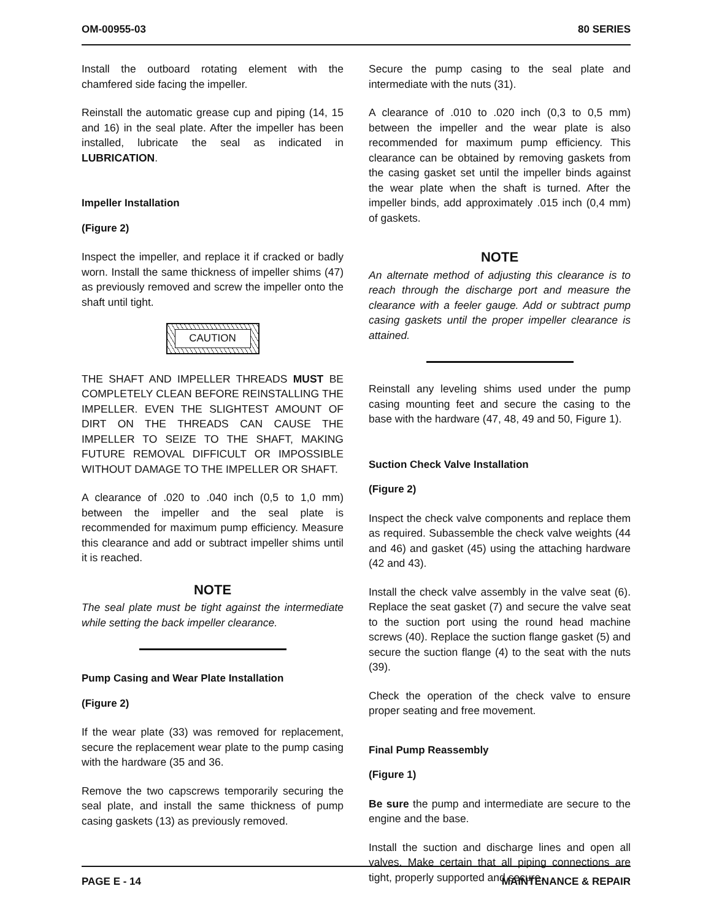OM-00955-03 80 SERIES
Install the outboard rotating element with the chamfered side facing the impeller.
Reinstall the automatic grease cup and piping (14, 15 and 16) in the seal plate. After the impeller has been installed, lubricate the seal as indicated in LUBRICATION.
Impeller Installation
(Figure 2)
Inspect the impeller, and replace it if cracked or badly worn. Install the same thickness of impeller shims (47) as previously removed and screw the impeller onto the shaft until tight.
CAUTION
THE SHAFT AND IMPELLER THREADS MUST BE COMPLETELY CLEAN BEFORE REINSTALLING THE IMPELLER. EVEN THE SLIGHTEST AMOUNT OF DIRT ON THE THREADS CAN CAUSE THE IMPELLER TO SEIZE TO THE SHAFT, MAKING FUTURE REMOVAL DIFFICULT OR IMPOSSIBLE WITHOUT DAMAGE TO THE IMPELLER OR SHAFT.
A clearance of .020 to .040 inch (0,5 to 1,0 mm) between the impeller and the seal plate is recommended for maximum pump efficiency. Measure this clearance and add or subtract impeller shims until it is reached.
NOTE
The seal plate must be tight against the intermediate while setting the back impeller clearance.
Pump Casing and Wear Plate Installation
(Figure 2)
If the wear plate (33) was removed for replacement, secure the replacement wear plate to the pump casing with the hardware (35 and 36.
Remove the two capscrews temporarily securing the seal plate, and install the same thickness of pump casing gaskets (13) as previously removed.
Secure the pump casing to the seal plate and intermediate with the nuts (31).
A clearance of .010 to .020 inch (0,3 to 0,5 mm) between the impeller and the wear plate is also recommended for maximum pump efficiency. This clearance can be obtained by removing gaskets from the casing gasket set until the impeller binds against the wear plate when the shaft is turned. After the impeller binds, add approximately .015 inch (0,4 mm) of gaskets.
NOTE
An alternate method of adjusting this clearance is to reach through the discharge port and measure the clearance with a feeler gauge. Add or subtract pump casing gaskets until the proper impeller clearance is attained.
Reinstall any leveling shims used under the pump casing mounting feet and secure the casing to the base with the hardware (47, 48, 49 and 50, Figure 1).
Suction Check Valve Installation
(Figure 2)
Inspect the check valve components and replace them as required. Subassemble the check valve weights (44 and 46) and gasket (45) using the attaching hardware (42 and 43).
Install the check valve assembly in the valve seat (6). Replace the seat gasket (7) and secure the valve seat to the suction port using the round head machine screws (40). Replace the suction flange gasket (5) and secure the suction flange (4) to the seat with the nuts (39).
Check the operation of the check valve to ensure proper seating and free movement.
Final Pump Reassembly
(Figure 1)
Be sure the pump and intermediate are secure to the engine and the base.
Install the suction and discharge lines and open all valves. Make certain that all piping connections are tight, properly supported and secure.
PAGE E - 14 MAINTENANCE & REPAIR